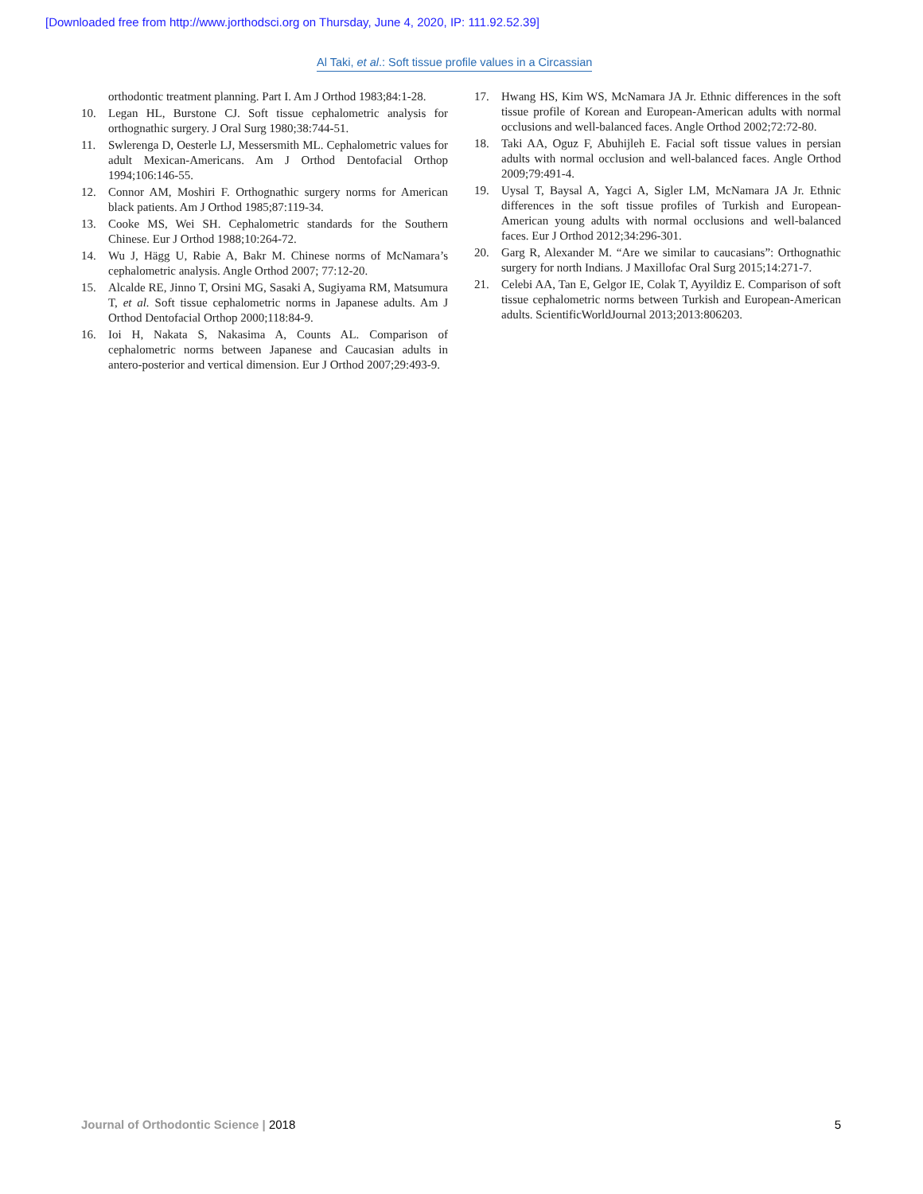[Downloaded free from http://www.jorthodsci.org on Thursday, June 4, 2020, IP: 111.92.52.39]
Al Taki, et al.: Soft tissue profile values in a Circassian
orthodontic treatment planning. Part I. Am J Orthod 1983;84:1-28.
10. Legan HL, Burstone CJ. Soft tissue cephalometric analysis for orthognathic surgery. J Oral Surg 1980;38:744-51.
11. Swlerenga D, Oesterle LJ, Messersmith ML. Cephalometric values for adult Mexican-Americans. Am J Orthod Dentofacial Orthop 1994;106:146-55.
12. Connor AM, Moshiri F. Orthognathic surgery norms for American black patients. Am J Orthod 1985;87:119-34.
13. Cooke MS, Wei SH. Cephalometric standards for the Southern Chinese. Eur J Orthod 1988;10:264-72.
14. Wu J, Hägg U, Rabie A, Bakr M. Chinese norms of McNamara’s cephalometric analysis. Angle Orthod 2007; 77:12-20.
15. Alcalde RE, Jinno T, Orsini MG, Sasaki A, Sugiyama RM, Matsumura T, et al. Soft tissue cephalometric norms in Japanese adults. Am J Orthod Dentofacial Orthop 2000;118:84-9.
16. Ioi H, Nakata S, Nakasima A, Counts AL. Comparison of cephalometric norms between Japanese and Caucasian adults in antero-posterior and vertical dimension. Eur J Orthod 2007;29:493-9.
17. Hwang HS, Kim WS, McNamara JA Jr. Ethnic differences in the soft tissue profile of Korean and European-American adults with normal occlusions and well-balanced faces. Angle Orthod 2002;72:72-80.
18. Taki AA, Oguz F, Abuhijleh E. Facial soft tissue values in persian adults with normal occlusion and well-balanced faces. Angle Orthod 2009;79:491-4.
19. Uysal T, Baysal A, Yagci A, Sigler LM, McNamara JA Jr. Ethnic differences in the soft tissue profiles of Turkish and European-American young adults with normal occlusions and well-balanced faces. Eur J Orthod 2012;34:296-301.
20. Garg R, Alexander M. “Are we similar to caucasians”: Orthognathic surgery for north Indians. J Maxillofac Oral Surg 2015;14:271-7.
21. Celebi AA, Tan E, Gelgor IE, Colak T, Ayyildiz E. Comparison of soft tissue cephalometric norms between Turkish and European-American adults. ScientificWorldJournal 2013;2013:806203.
Journal of Orthodontic Science | 2018 5